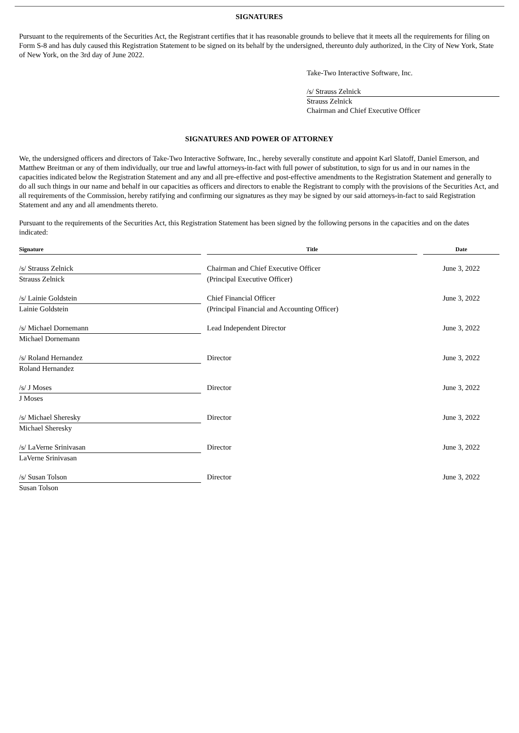SIGNATURES
Pursuant to the requirements of the Securities Act, the Registrant certifies that it has reasonable grounds to believe that it meets all the requirements for filing on Form S-8 and has duly caused this Registration Statement to be signed on its behalf by the undersigned, thereunto duly authorized, in the City of New York, State of New York, on the 3rd day of June 2022.
Take-Two Interactive Software, Inc.
/s/ Strauss Zelnick
Strauss Zelnick
Chairman and Chief Executive Officer
SIGNATURES AND POWER OF ATTORNEY
We, the undersigned officers and directors of Take-Two Interactive Software, Inc., hereby severally constitute and appoint Karl Slatoff, Daniel Emerson, and Matthew Breitman or any of them individually, our true and lawful attorneys-in-fact with full power of substitution, to sign for us and in our names in the capacities indicated below the Registration Statement and any and all pre-effective and post-effective amendments to the Registration Statement and generally to do all such things in our name and behalf in our capacities as officers and directors to enable the Registrant to comply with the provisions of the Securities Act, and all requirements of the Commission, hereby ratifying and confirming our signatures as they may be signed by our said attorneys-in-fact to said Registration Statement and any and all amendments thereto.
Pursuant to the requirements of the Securities Act, this Registration Statement has been signed by the following persons in the capacities and on the dates indicated:
| Signature | | Title | | Date |
| --- | --- | --- | --- | --- |
| /s/ Strauss Zelnick | | Chairman and Chief Executive Officer | | June 3, 2022 |
| Strauss Zelnick | | (Principal Executive Officer) | | |
| /s/ Lainie Goldstein | | Chief Financial Officer | | June 3, 2022 |
| Lainie Goldstein | | (Principal Financial and Accounting Officer) | | |
| /s/ Michael Dornemann | | Lead Independent Director | | June 3, 2022 |
| Michael Dornemann | | | | |
| /s/ Roland Hernandez | | Director | | June 3, 2022 |
| Roland Hernandez | | | | |
| /s/ J Moses | | Director | | June 3, 2022 |
| J Moses | | | | |
| /s/ Michael Sheresky | | Director | | June 3, 2022 |
| Michael Sheresky | | | | |
| /s/ LaVerne Srinivasan | | Director | | June 3, 2022 |
| LaVerne Srinivasan | | | | |
| /s/ Susan Tolson | | Director | | June 3, 2022 |
| Susan Tolson | | | | |